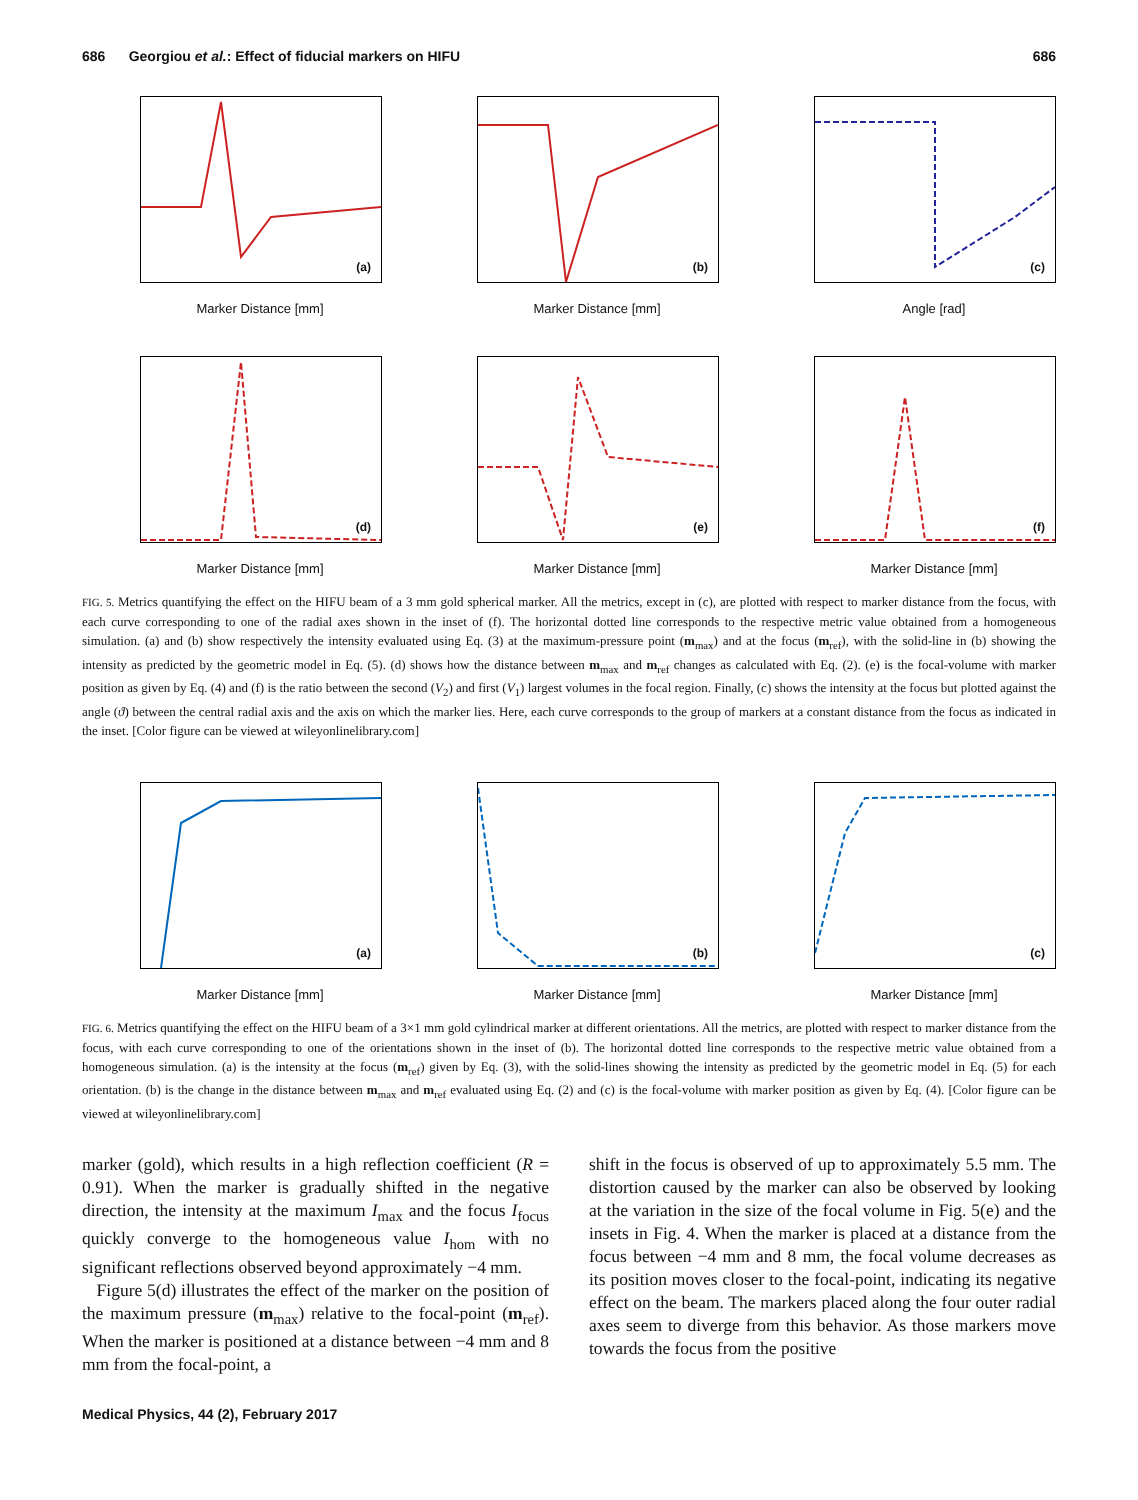686 Georgiou et al.: Effect of fiducial markers on HIFU 686
(a)
Marker Distance [mm]
(b)
Marker Distance [mm]
(c)
Angle [rad]
(d)
Marker Distance [mm]
(e)
Marker Distance [mm]
(f)
Marker Distance [mm]
FIG. 5. Metrics quantifying the effect on the HIFU beam of a 3 mm gold spherical marker. All the metrics, except in (c), are plotted with respect to marker distance from the focus, with each curve corresponding to one of the radial axes shown in the inset of (f). The horizontal dotted line corresponds to the respective metric value obtained from a homogeneous simulation. (a) and (b) show respectively the intensity evaluated using Eq. (3) at the maximum-pressure point (m<sub>max</sub>) and at the focus (m<sub>ref</sub>), with the solid-line in (b) showing the intensity as predicted by the geometric model in Eq. (5). (d) shows how the distance between m<sub>max</sub> and m<sub>ref</sub> changes as calculated with Eq. (2). (e) is the focal-volume with marker position as given by Eq. (4) and (f) is the ratio between the second (V<sub>2</sub>) and first (V<sub>1</sub>) largest volumes in the focal region. Finally, (c) shows the intensity at the focus but plotted against the angle (ϑ) between the central radial axis and the axis on which the marker lies. Here, each curve corresponds to the group of markers at a constant distance from the focus as indicated in the inset. [Color figure can be viewed at wileyonlinelibrary.com]
(a)
Marker Distance [mm]
(b)
Marker Distance [mm]
(c)
Marker Distance [mm]
FIG. 6. Metrics quantifying the effect on the HIFU beam of a 3×1 mm gold cylindrical marker at different orientations. All the metrics, are plotted with respect to marker distance from the focus, with each curve corresponding to one of the orientations shown in the inset of (b). The horizontal dotted line corresponds to the respective metric value obtained from a homogeneous simulation. (a) is the intensity at the focus (m<sub>ref</sub>) given by Eq. (3), with the solid-lines showing the intensity as predicted by the geometric model in Eq. (5) for each orientation. (b) is the change in the distance between m<sub>max</sub> and m<sub>ref</sub> evaluated using Eq. (2) and (c) is the focal-volume with marker position as given by Eq. (4). [Color figure can be viewed at wileyonlinelibrary.com]
marker (gold), which results in a high reflection coefficient (R = 0.91). When the marker is gradually shifted in the negative direction, the intensity at the maximum I<sub>max</sub> and the focus I<sub>focus</sub> quickly converge to the homogeneous value I<sub>hom</sub> with no significant reflections observed beyond approximately −4 mm.
Figure 5(d) illustrates the effect of the marker on the position of the maximum pressure (m<sub>max</sub>) relative to the focal-point (m<sub>ref</sub>). When the marker is positioned at a distance between −4 mm and 8 mm from the focal-point, a
shift in the focus is observed of up to approximately 5.5 mm. The distortion caused by the marker can also be observed by looking at the variation in the size of the focal volume in Fig. 5(e) and the insets in Fig. 4. When the marker is placed at a distance from the focus between −4 mm and 8 mm, the focal volume decreases as its position moves closer to the focal-point, indicating its negative effect on the beam. The markers placed along the four outer radial axes seem to diverge from this behavior. As those markers move towards the focus from the positive
Medical Physics, 44 (2), February 2017